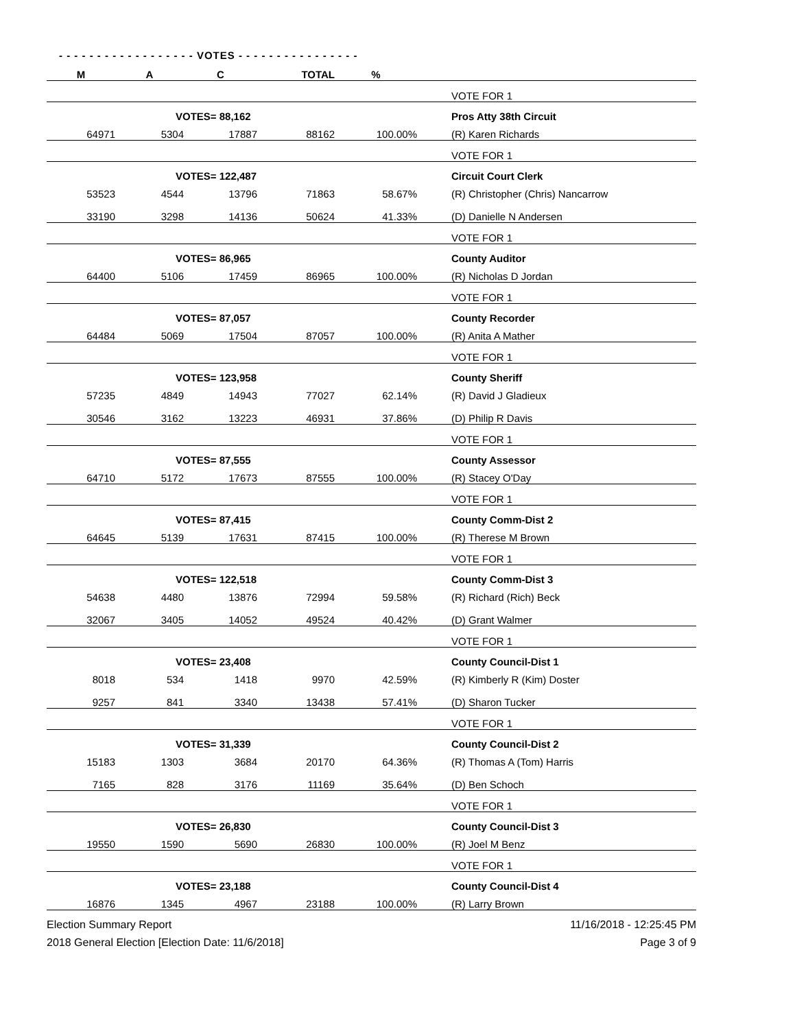- - - - - - - - - - - - - - - - - - VOTES - - - - - - - - - - - - - - - -
| M | A | C | TOTAL | % | | |
| --- | --- | --- | --- | --- | --- | --- |
| | | | | | | VOTE FOR 1 |
| | VOTES= 88,162 | | | | | Pros Atty 38th Circuit |
| 64971 | 5304 | 17887 | 88162 | 100.00% | | (R) Karen Richards |
| | | | | | | VOTE FOR 1 |
| | VOTES= 122,487 | | | | | Circuit Court Clerk |
| 53523 | 4544 | 13796 | 71863 | 58.67% | | (R) Christopher (Chris) Nancarrow |
| 33190 | 3298 | 14136 | 50624 | 41.33% | | (D) Danielle N Andersen |
| | | | | | | VOTE FOR 1 |
| | VOTES= 86,965 | | | | | County Auditor |
| 64400 | 5106 | 17459 | 86965 | 100.00% | | (R) Nicholas D Jordan |
| | | | | | | VOTE FOR 1 |
| | VOTES= 87,057 | | | | | County Recorder |
| 64484 | 5069 | 17504 | 87057 | 100.00% | | (R) Anita A Mather |
| | | | | | | VOTE FOR 1 |
| | VOTES= 123,958 | | | | | County Sheriff |
| 57235 | 4849 | 14943 | 77027 | 62.14% | | (R) David J Gladieux |
| 30546 | 3162 | 13223 | 46931 | 37.86% | | (D) Philip R Davis |
| | | | | | | VOTE FOR 1 |
| | VOTES= 87,555 | | | | | County Assessor |
| 64710 | 5172 | 17673 | 87555 | 100.00% | | (R) Stacey O'Day |
| | | | | | | VOTE FOR 1 |
| | VOTES= 87,415 | | | | | County Comm-Dist 2 |
| 64645 | 5139 | 17631 | 87415 | 100.00% | | (R) Therese M Brown |
| | | | | | | VOTE FOR 1 |
| | VOTES= 122,518 | | | | | County Comm-Dist 3 |
| 54638 | 4480 | 13876 | 72994 | 59.58% | | (R) Richard (Rich) Beck |
| 32067 | 3405 | 14052 | 49524 | 40.42% | | (D) Grant Walmer |
| | | | | | | VOTE FOR 1 |
| | VOTES= 23,408 | | | | | County Council-Dist 1 |
| 8018 | 534 | 1418 | 9970 | 42.59% | | (R) Kimberly R (Kim) Doster |
| 9257 | 841 | 3340 | 13438 | 57.41% | | (D) Sharon Tucker |
| | | | | | | VOTE FOR 1 |
| | VOTES= 31,339 | | | | | County Council-Dist 2 |
| 15183 | 1303 | 3684 | 20170 | 64.36% | | (R) Thomas A (Tom) Harris |
| 7165 | 828 | 3176 | 11169 | 35.64% | | (D) Ben Schoch |
| | | | | | | VOTE FOR 1 |
| | VOTES= 26,830 | | | | | County Council-Dist 3 |
| 19550 | 1590 | 5690 | 26830 | 100.00% | | (R) Joel M Benz |
| | | | | | | VOTE FOR 1 |
| | VOTES= 23,188 | | | | | County Council-Dist 4 |
| 16876 | 1345 | 4967 | 23188 | 100.00% | | (R) Larry Brown |
Election Summary Report
2018 General Election [Election Date: 11/6/2018]
11/16/2018 - 12:25:45 PM
Page 3 of 9